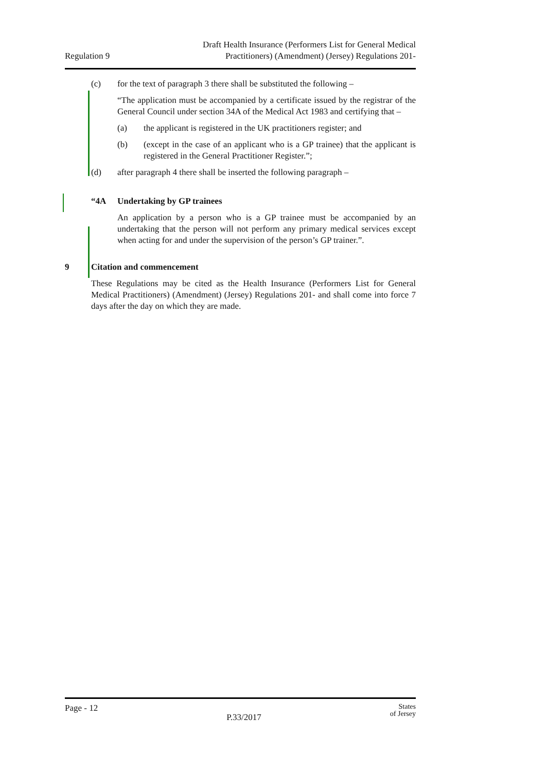Regulation 9
Draft Health Insurance (Performers List for General Medical
Practitioners) (Amendment) (Jersey) Regulations 201-
(c) for the text of paragraph 3 there shall be substituted the following –
“The application must be accompanied by a certificate issued by the registrar of the General Council under section 34A of the Medical Act 1983 and certifying that –
(a) the applicant is registered in the UK practitioners register; and
(b) (except in the case of an applicant who is a GP trainee) that the applicant is registered in the General Practitioner Register.”;
(d) after paragraph 4 there shall be inserted the following paragraph –
“4A Undertaking by GP trainees
An application by a person who is a GP trainee must be accompanied by an undertaking that the person will not perform any primary medical services except when acting for and under the supervision of the person’s GP trainer.”.
9 Citation and commencement
These Regulations may be cited as the Health Insurance (Performers List for General Medical Practitioners) (Amendment) (Jersey) Regulations 201- and shall come into force 7 days after the day on which they are made.
Page - 12
P.33/2017
States
of Jersey